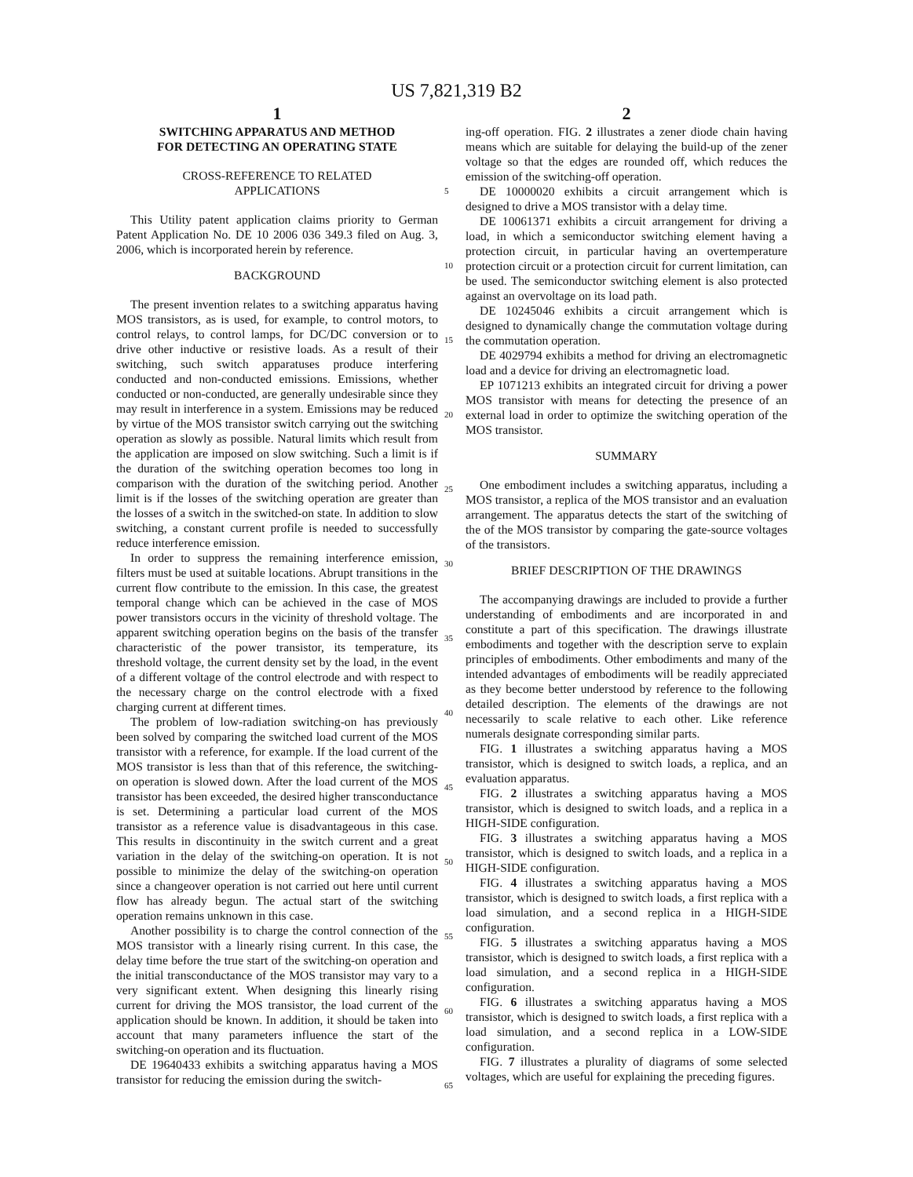US 7,821,319 B2
1
SWITCHING APPARATUS AND METHOD
FOR DETECTING AN OPERATING STATE
CROSS-REFERENCE TO RELATED
APPLICATIONS
This Utility patent application claims priority to German Patent Application No. DE 10 2006 036 349.3 filed on Aug. 3, 2006, which is incorporated herein by reference.
BACKGROUND
The present invention relates to a switching apparatus having MOS transistors, as is used, for example, to control motors, to control relays, to control lamps, for DC/DC conversion or to drive other inductive or resistive loads. As a result of their switching, such switch apparatuses produce interfering conducted and non-conducted emissions. Emissions, whether conducted or non-conducted, are generally undesirable since they may result in interference in a system. Emissions may be reduced by virtue of the MOS transistor switch carrying out the switching operation as slowly as possible. Natural limits which result from the application are imposed on slow switching. Such a limit is if the duration of the switching operation becomes too long in comparison with the duration of the switching period. Another limit is if the losses of the switching operation are greater than the losses of a switch in the switched-on state. In addition to slow switching, a constant current profile is needed to successfully reduce interference emission.
In order to suppress the remaining interference emission, filters must be used at suitable locations. Abrupt transitions in the current flow contribute to the emission. In this case, the greatest temporal change which can be achieved in the case of MOS power transistors occurs in the vicinity of threshold voltage. The apparent switching operation begins on the basis of the transfer characteristic of the power transistor, its temperature, its threshold voltage, the current density set by the load, in the event of a different voltage of the control electrode and with respect to the necessary charge on the control electrode with a fixed charging current at different times.
The problem of low-radiation switching-on has previously been solved by comparing the switched load current of the MOS transistor with a reference, for example. If the load current of the MOS transistor is less than that of this reference, the switching-on operation is slowed down. After the load current of the MOS transistor has been exceeded, the desired higher transconductance is set. Determining a particular load current of the MOS transistor as a reference value is disadvantageous in this case. This results in discontinuity in the switch current and a great variation in the delay of the switching-on operation. It is not possible to minimize the delay of the switching-on operation since a changeover operation is not carried out here until current flow has already begun. The actual start of the switching operation remains unknown in this case.
Another possibility is to charge the control connection of the MOS transistor with a linearly rising current. In this case, the delay time before the true start of the switching-on operation and the initial transconductance of the MOS transistor may vary to a very significant extent. When designing this linearly rising current for driving the MOS transistor, the load current of the application should be known. In addition, it should be taken into account that many parameters influence the start of the switching-on operation and its fluctuation.
DE 19640433 exhibits a switching apparatus having a MOS transistor for reducing the emission during the switch-
2
ing-off operation. FIG. 2 illustrates a zener diode chain having means which are suitable for delaying the build-up of the zener voltage so that the edges are rounded off, which reduces the emission of the switching-off operation.
DE 10000020 exhibits a circuit arrangement which is designed to drive a MOS transistor with a delay time.
DE 10061371 exhibits a circuit arrangement for driving a load, in which a semiconductor switching element having a protection circuit, in particular having an overtemperature protection circuit or a protection circuit for current limitation, can be used. The semiconductor switching element is also protected against an overvoltage on its load path.
DE 10245046 exhibits a circuit arrangement which is designed to dynamically change the commutation voltage during the commutation operation.
DE 4029794 exhibits a method for driving an electromagnetic load and a device for driving an electromagnetic load.
EP 1071213 exhibits an integrated circuit for driving a power MOS transistor with means for detecting the presence of an external load in order to optimize the switching operation of the MOS transistor.
SUMMARY
One embodiment includes a switching apparatus, including a MOS transistor, a replica of the MOS transistor and an evaluation arrangement. The apparatus detects the start of the switching of the of the MOS transistor by comparing the gate-source voltages of the transistors.
BRIEF DESCRIPTION OF THE DRAWINGS
The accompanying drawings are included to provide a further understanding of embodiments and are incorporated in and constitute a part of this specification. The drawings illustrate embodiments and together with the description serve to explain principles of embodiments. Other embodiments and many of the intended advantages of embodiments will be readily appreciated as they become better understood by reference to the following detailed description. The elements of the drawings are not necessarily to scale relative to each other. Like reference numerals designate corresponding similar parts.
FIG. 1 illustrates a switching apparatus having a MOS transistor, which is designed to switch loads, a replica, and an evaluation apparatus.
FIG. 2 illustrates a switching apparatus having a MOS transistor, which is designed to switch loads, and a replica in a HIGH-SIDE configuration.
FIG. 3 illustrates a switching apparatus having a MOS transistor, which is designed to switch loads, and a replica in a HIGH-SIDE configuration.
FIG. 4 illustrates a switching apparatus having a MOS transistor, which is designed to switch loads, a first replica with a load simulation, and a second replica in a HIGH-SIDE configuration.
FIG. 5 illustrates a switching apparatus having a MOS transistor, which is designed to switch loads, a first replica with a load simulation, and a second replica in a HIGH-SIDE configuration.
FIG. 6 illustrates a switching apparatus having a MOS transistor, which is designed to switch loads, a first replica with a load simulation, and a second replica in a LOW-SIDE configuration.
FIG. 7 illustrates a plurality of diagrams of some selected voltages, which are useful for explaining the preceding figures.
5
10
15
20
25
30
35
40
45
50
55
60
65